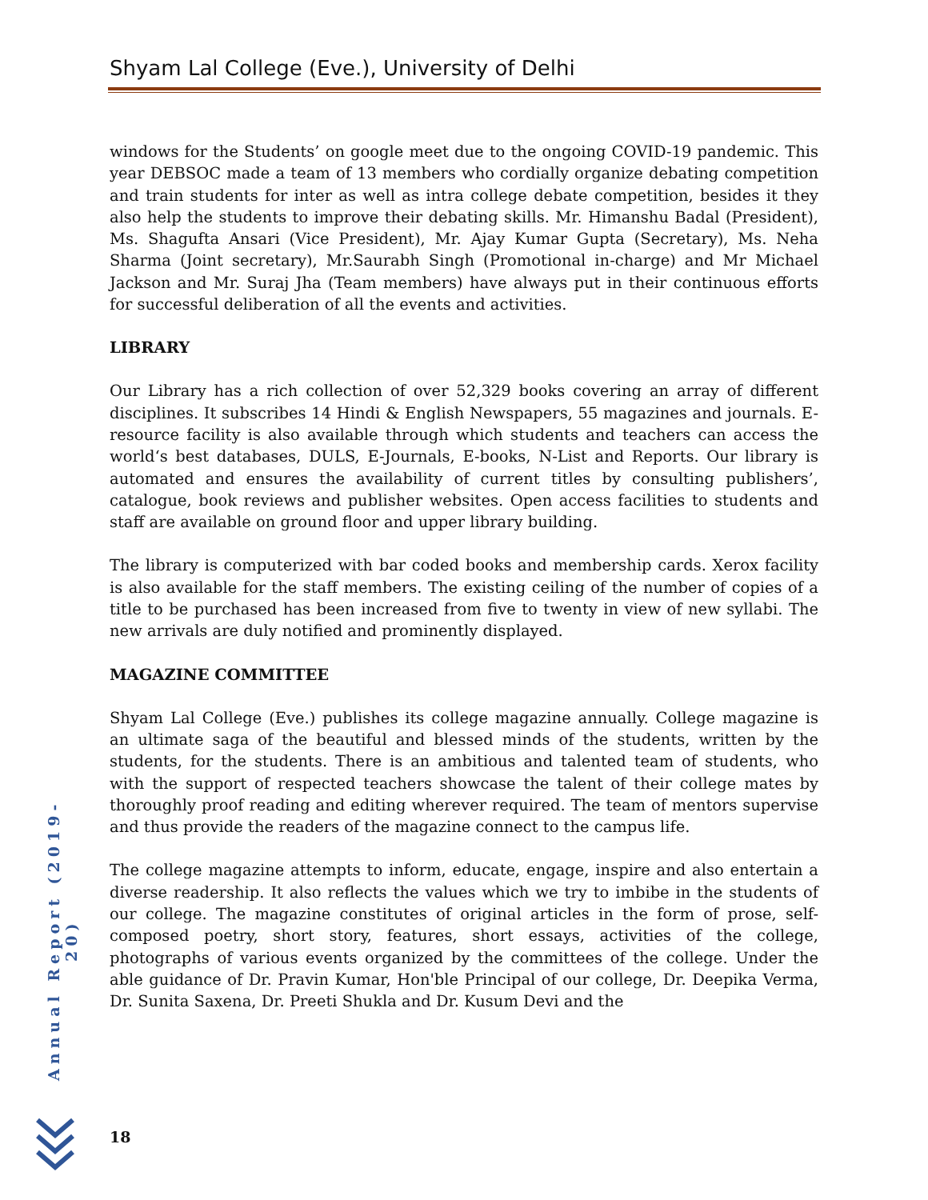Shyam Lal College (Eve.), University of Delhi
windows for the Students’ on google meet due to the ongoing COVID-19 pandemic. This year DEBSOC made a team of 13 members who cordially organize debating competition and train students for inter as well as intra college debate competition, besides it they also help the students to improve their debating skills. Mr. Himanshu Badal (President), Ms. Shagufta Ansari (Vice President), Mr. Ajay Kumar Gupta (Secretary), Ms. Neha Sharma (Joint secretary), Mr.Saurabh Singh (Promotional in-charge) and Mr Michael Jackson and Mr. Suraj Jha (Team members) have always put in their continuous efforts for successful deliberation of all the events and activities.
LIBRARY
Our Library has a rich collection of over 52,329 books covering an array of different disciplines. It subscribes 14 Hindi & English Newspapers, 55 magazines and journals. E-resource facility is also available through which students and teachers can access the world‘s best databases, DULS, E-Journals, E-books, N-List and Reports. Our library is automated and ensures the availability of current titles by consulting publishers’, catalogue, book reviews and publisher websites. Open access facilities to students and staff are available on ground floor and upper library building.
The library is computerized with bar coded books and membership cards. Xerox facility is also available for the staff members. The existing ceiling of the number of copies of a title to be purchased has been increased from five to twenty in view of new syllabi. The new arrivals are duly notified and prominently displayed.
MAGAZINE COMMITTEE
Shyam Lal College (Eve.) publishes its college magazine annually. College magazine is an ultimate saga of the beautiful and blessed minds of the students, written by the students, for the students. There is an ambitious and talented team of students, who with the support of respected teachers showcase the talent of their college mates by thoroughly proof reading and editing wherever required. The team of mentors supervise and thus provide the readers of the magazine connect to the campus life.
The college magazine attempts to inform, educate, engage, inspire and also entertain a diverse readership. It also reflects the values which we try to imbibe in the students of our college. The magazine constitutes of original articles in the form of prose, self-composed poetry, short story, features, short essays, activities of the college, photographs of various events organized by the committees of the college. Under the able guidance of Dr. Pravin Kumar, Hon'ble Principal of our college, Dr. Deepika Verma, Dr. Sunita Saxena, Dr. Preeti Shukla and Dr. Kusum Devi and the
Annual Report (2019-20)
18